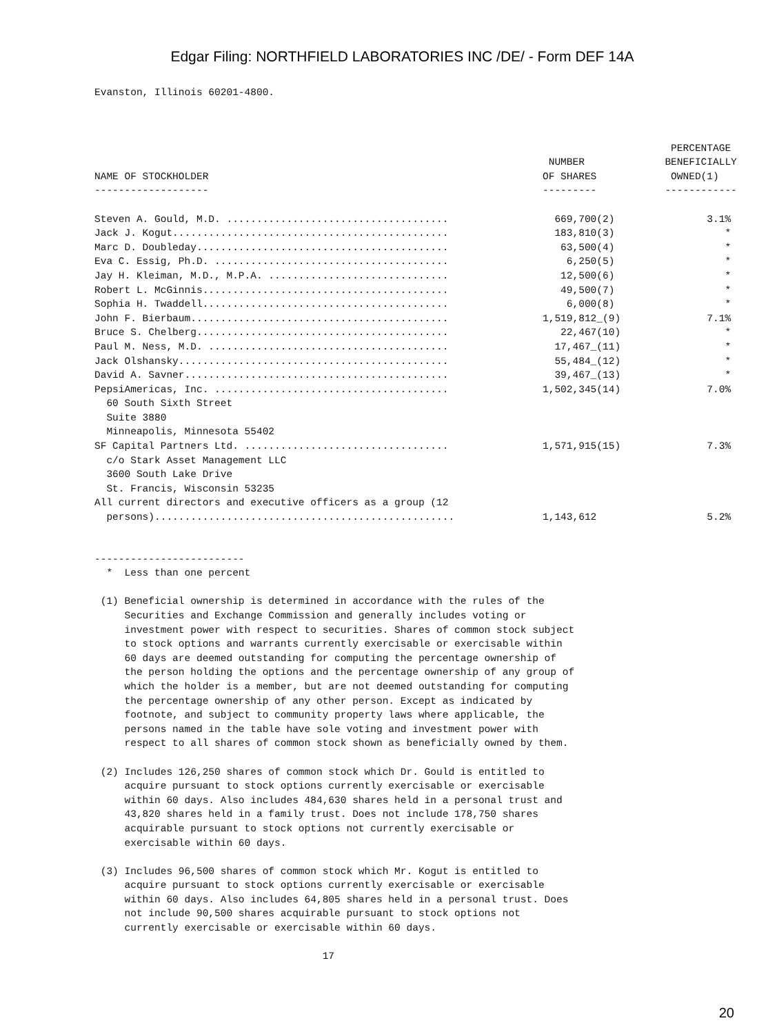Edgar Filing: NORTHFIELD LABORATORIES INC /DE/ - Form DEF 14A
Evanston, Illinois 60201-4800.
| NAME OF STOCKHOLDER ------------------- | NUMBER OF SHARES --------- | PERCENTAGE BENEFICIALLY OWNED(1) ------------ |
| --- | --- | --- |
| Steven A. Gould, M.D. ..................................... | 669,700(2) | 3.1% |
| Jack J. Kogut.............................................. | 183,810(3) | * |
| Marc D. Doubleday.......................................... | 63,500(4) | * |
| Eva C. Essig, Ph.D. ....................................... | 6,250(5) | * |
| Jay H. Kleiman, M.D., M.P.A. .............................. | 12,500(6) | * |
| Robert L. McGinnis......................................... | 49,500(7) | * |
| Sophia H. Twaddell......................................... | 6,000(8) | * |
| John F. Bierbaum........................................... | 1,519,812_(9) | 7.1% |
| Bruce S. Chelberg.......................................... | 22,467(10) | * |
| Paul M. Ness, M.D. ........................................ | 17,467_(11) | * |
| Jack Olshansky............................................. | 55,484_(12) | * |
| David A. Savner............................................ | 39,467_(13) | * |
| PepsiAmericas, Inc. ....................................... 60 South Sixth Street Suite 3880 Minneapolis, Minnesota 55402 | 1,502,345(14) | 7.0% |
| SF Capital Partners Ltd. .................................. c/o Stark Asset Management LLC 3600 South Lake Drive St. Francis, Wisconsin 53235 | 1,571,915(15) | 7.3% |
| All current directors and executive officers as a group (12 persons).................................................. | 1,143,612 | 5.2% |
------------------------- * Less than one percent (1) Beneficial ownership is determined in accordance with the rules of the Securities and Exchange Commission and generally includes voting or investment power with respect to securities. Shares of common stock subject to stock options and warrants currently exercisable or exercisable within 60 days are deemed outstanding for computing the percentage ownership of the person holding the options and the percentage ownership of any group of which the holder is a member, but are not deemed outstanding for computing the percentage ownership of any other person. Except as indicated by footnote, and subject to community property laws where applicable, the persons named in the table have sole voting and investment power with respect to all shares of common stock shown as beneficially owned by them. (2) Includes 126,250 shares of common stock which Dr. Gould is entitled to acquire pursuant to stock options currently exercisable or exercisable within 60 days. Also includes 484,630 shares held in a personal trust and 43,820 shares held in a family trust. Does not include 178,750 shares acquirable pursuant to stock options not currently exercisable or exercisable within 60 days. (3) Includes 96,500 shares of common stock which Mr. Kogut is entitled to acquire pursuant to stock options currently exercisable or exercisable within 60 days. Also includes 64,805 shares held in a personal trust. Does not include 90,500 shares acquirable pursuant to stock options not currently exercisable or exercisable within 60 days. 17
20